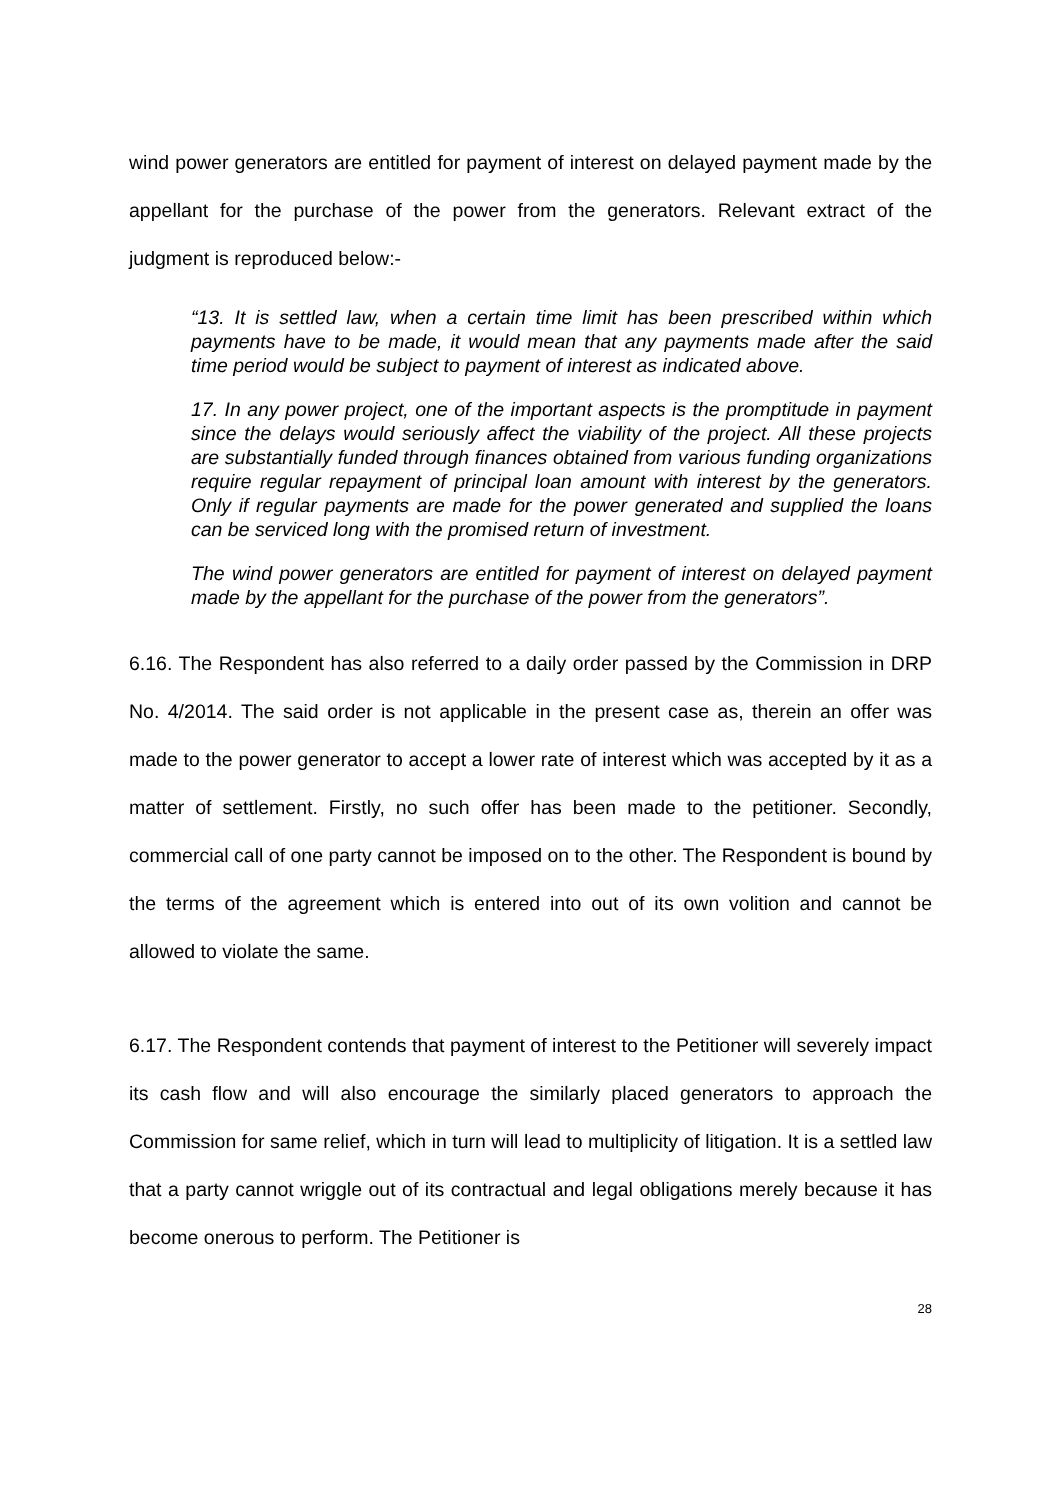wind power generators are entitled for payment of interest on delayed payment made by the appellant for the purchase of the power from the generators. Relevant extract of the judgment is reproduced below:-
“13. It is settled law, when a certain time limit has been prescribed within which payments have to be made, it would mean that any payments made after the said time period would be subject to payment of interest as indicated above.
17. In any power project, one of the important aspects is the promptitude in payment since the delays would seriously affect the viability of the project. All these projects are substantially funded through finances obtained from various funding organizations require regular repayment of principal loan amount with interest by the generators. Only if regular payments are made for the power generated and supplied the loans can be serviced long with the promised return of investment.
The wind power generators are entitled for payment of interest on delayed payment made by the appellant for the purchase of the power from the generators”.
6.16. The Respondent has also referred to a daily order passed by the Commission in DRP No. 4/2014. The said order is not applicable in the present case as, therein an offer was made to the power generator to accept a lower rate of interest which was accepted by it as a matter of settlement. Firstly, no such offer has been made to the petitioner. Secondly, commercial call of one party cannot be imposed on to the other. The Respondent is bound by the terms of the agreement which is entered into out of its own volition and cannot be allowed to violate the same.
6.17. The Respondent contends that payment of interest to the Petitioner will severely impact its cash flow and will also encourage the similarly placed generators to approach the Commission for same relief, which in turn will lead to multiplicity of litigation. It is a settled law that a party cannot wriggle out of its contractual and legal obligations merely because it has become onerous to perform. The Petitioner is
28